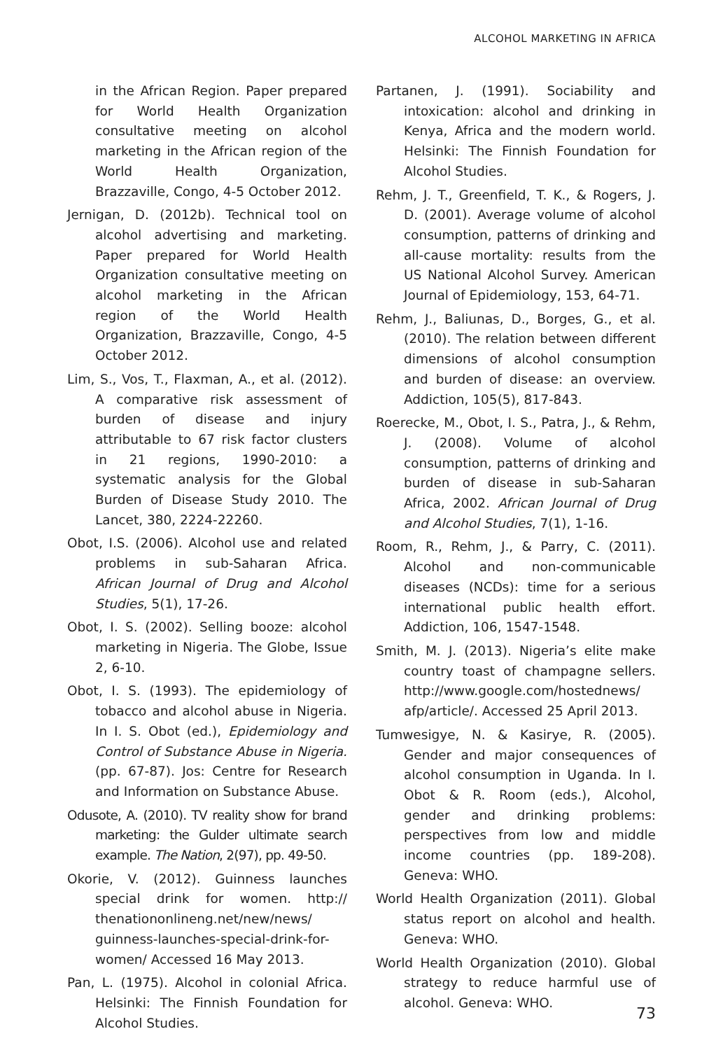ALCOHOL MARKETING IN AFRICA
in the African Region. Paper prepared for World Health Organization consultative meeting on alcohol marketing in the African region of the World Health Organization, Brazzaville, Congo, 4-5 October 2012.
Jernigan, D. (2012b). Technical tool on alcohol advertising and marketing. Paper prepared for World Health Organization consultative meeting on alcohol marketing in the African region of the World Health Organization, Brazzaville, Congo, 4-5 October 2012.
Lim, S., Vos, T., Flaxman, A., et al. (2012). A comparative risk assessment of burden of disease and injury attributable to 67 risk factor clusters in 21 regions, 1990-2010: a systematic analysis for the Global Burden of Disease Study 2010. The Lancet, 380, 2224-22260.
Obot, I.S. (2006). Alcohol use and related problems in sub-Saharan Africa. African Journal of Drug and Alcohol Studies, 5(1), 17-26.
Obot, I. S. (2002). Selling booze: alcohol marketing in Nigeria. The Globe, Issue 2, 6-10.
Obot, I. S. (1993). The epidemiology of tobacco and alcohol abuse in Nigeria. In I. S. Obot (ed.), Epidemiology and Control of Substance Abuse in Nigeria. (pp. 67-87). Jos: Centre for Research and Information on Substance Abuse.
Odusote, A. (2010). TV reality show for brand marketing: the Gulder ultimate search example. The Nation, 2(97), pp. 49-50.
Okorie, V. (2012). Guinness launches special drink for women. http:// thenationonlineng.net/new/news/ guinness-launches-special-drink-for-women/ Accessed 16 May 2013.
Pan, L. (1975). Alcohol in colonial Africa. Helsinki: The Finnish Foundation for Alcohol Studies.
Partanen, J. (1991). Sociability and intoxication: alcohol and drinking in Kenya, Africa and the modern world. Helsinki: The Finnish Foundation for Alcohol Studies.
Rehm, J. T., Greenfield, T. K., & Rogers, J. D. (2001). Average volume of alcohol consumption, patterns of drinking and all-cause mortality: results from the US National Alcohol Survey. American Journal of Epidemiology, 153, 64-71.
Rehm, J., Baliunas, D., Borges, G., et al. (2010). The relation between different dimensions of alcohol consumption and burden of disease: an overview. Addiction, 105(5), 817-843.
Roerecke, M., Obot, I. S., Patra, J., & Rehm, J. (2008). Volume of alcohol consumption, patterns of drinking and burden of disease in sub-Saharan Africa, 2002. African Journal of Drug and Alcohol Studies, 7(1), 1-16.
Room, R., Rehm, J., & Parry, C. (2011). Alcohol and non-communicable diseases (NCDs): time for a serious international public health effort. Addiction, 106, 1547-1548.
Smith, M. J. (2013). Nigeria’s elite make country toast of champagne sellers. http://www.google.com/hostednews/ afp/article/. Accessed 25 April 2013.
Tumwesigye, N. & Kasirye, R. (2005). Gender and major consequences of alcohol consumption in Uganda. In I. Obot & R. Room (eds.), Alcohol, gender and drinking problems: perspectives from low and middle income countries (pp. 189-208). Geneva: WHO.
World Health Organization (2011). Global status report on alcohol and health. Geneva: WHO.
World Health Organization (2010). Global strategy to reduce harmful use of alcohol. Geneva: WHO.
73